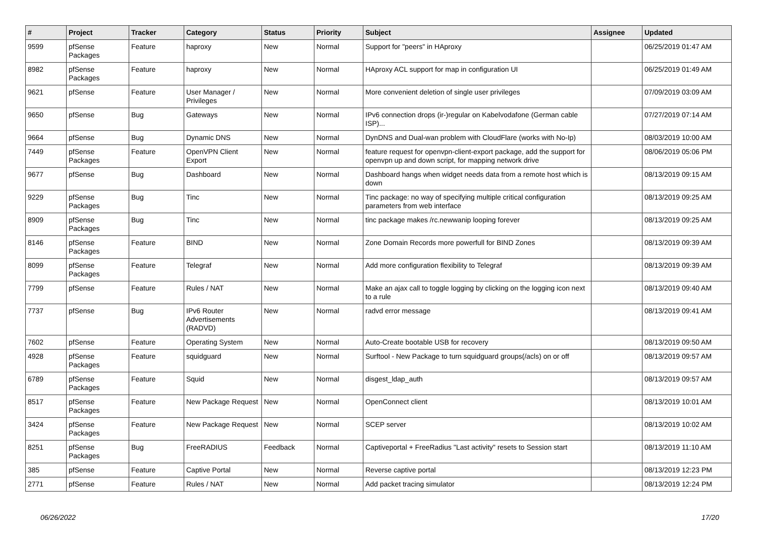| # | Project | Tracker | Category | Status | Priority | Subject | Assignee | Updated |
| --- | --- | --- | --- | --- | --- | --- | --- | --- |
| 9599 | pfSense Packages | Feature | haproxy | New | Normal | Support for "peers" in HAproxy | | 06/25/2019 01:47 AM |
| 8982 | pfSense Packages | Feature | haproxy | New | Normal | HAproxy ACL support for map in configuration UI | | 06/25/2019 01:49 AM |
| 9621 | pfSense | Feature | User Manager / Privileges | New | Normal | More convenient deletion of single user privileges | | 07/09/2019 03:09 AM |
| 9650 | pfSense | Bug | Gateways | New | Normal | IPv6 connection drops (ir-)regular on Kabelvodafone (German cable ISP)... | | 07/27/2019 07:14 AM |
| 9664 | pfSense | Bug | Dynamic DNS | New | Normal | DynDNS and Dual-wan problem with CloudFlare (works with No-Ip) | | 08/03/2019 10:00 AM |
| 7449 | pfSense Packages | Feature | OpenVPN Client Export | New | Normal | feature request for openvpn-client-export package, add the support for openvpn up and down script, for mapping network drive | | 08/06/2019 05:06 PM |
| 9677 | pfSense | Bug | Dashboard | New | Normal | Dashboard hangs when widget needs data from a remote host which is down | | 08/13/2019 09:15 AM |
| 9229 | pfSense Packages | Bug | Tinc | New | Normal | Tinc package: no way of specifying multiple critical configuration parameters from web interface | | 08/13/2019 09:25 AM |
| 8909 | pfSense Packages | Bug | Tinc | New | Normal | tinc package makes /rc.newwanip looping forever | | 08/13/2019 09:25 AM |
| 8146 | pfSense Packages | Feature | BIND | New | Normal | Zone Domain Records more powerfull for BIND Zones | | 08/13/2019 09:39 AM |
| 8099 | pfSense Packages | Feature | Telegraf | New | Normal | Add more configuration flexibility to Telegraf | | 08/13/2019 09:39 AM |
| 7799 | pfSense | Feature | Rules / NAT | New | Normal | Make an ajax call to toggle logging by clicking on the logging icon next to a rule | | 08/13/2019 09:40 AM |
| 7737 | pfSense | Bug | IPv6 Router Advertisements (RADVD) | New | Normal | radvd error message | | 08/13/2019 09:41 AM |
| 7602 | pfSense | Feature | Operating System | New | Normal | Auto-Create bootable USB for recovery | | 08/13/2019 09:50 AM |
| 4928 | pfSense Packages | Feature | squidguard | New | Normal | Surftool - New Package to turn squidguard groups(/acls) on or off | | 08/13/2019 09:57 AM |
| 6789 | pfSense Packages | Feature | Squid | New | Normal | disgest_ldap_auth | | 08/13/2019 09:57 AM |
| 8517 | pfSense Packages | Feature | New Package Request | New | Normal | OpenConnect client | | 08/13/2019 10:01 AM |
| 3424 | pfSense Packages | Feature | New Package Request | New | Normal | SCEP server | | 08/13/2019 10:02 AM |
| 8251 | pfSense Packages | Bug | FreeRADIUS | Feedback | Normal | Captiveportal + FreeRadius "Last activity" resets to Session start | | 08/13/2019 11:10 AM |
| 385 | pfSense | Feature | Captive Portal | New | Normal | Reverse captive portal | | 08/13/2019 12:23 PM |
| 2771 | pfSense | Feature | Rules / NAT | New | Normal | Add packet tracing simulator | | 08/13/2019 12:24 PM |
06/26/2022 17/20